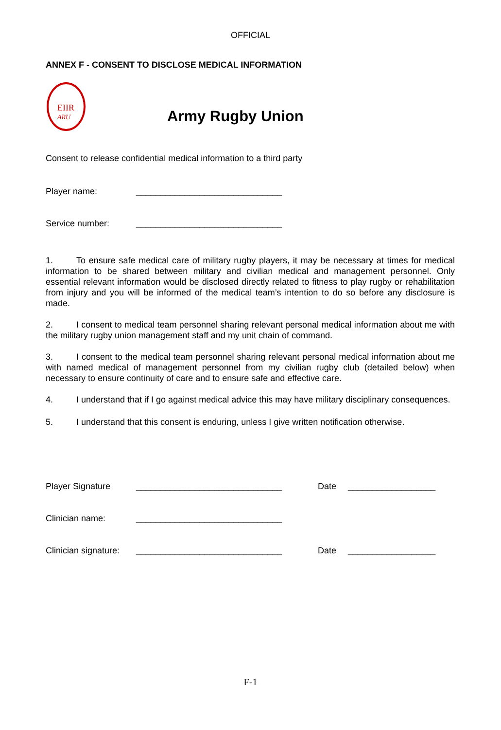OFFICIAL
ANNEX F - CONSENT TO DISCLOSE MEDICAL INFORMATION
EIIR
ARU
Army Rugby Union
Consent to release confidential medical information to a third party
Player name: ______________________________
Service number: ______________________________
1. To ensure safe medical care of military rugby players, it may be necessary at times for medical information to be shared between military and civilian medical and management personnel. Only essential relevant information would be disclosed directly related to fitness to play rugby or rehabilitation from injury and you will be informed of the medical team’s intention to do so before any disclosure is made.
2. I consent to medical team personnel sharing relevant personal medical information about me with the military rugby union management staff and my unit chain of command.
3. I consent to the medical team personnel sharing relevant personal medical information about me with named medical of management personnel from my civilian rugby club (detailed below) when necessary to ensure continuity of care and to ensure safe and effective care.
4. I understand that if I go against medical advice this may have military disciplinary consequences.
5. I understand that this consent is enduring, unless I give written notification otherwise.
Player Signature ______________________________ Date __________________
Clinician name: ______________________________
Clinician signature: ______________________________ Date __________________
F-1